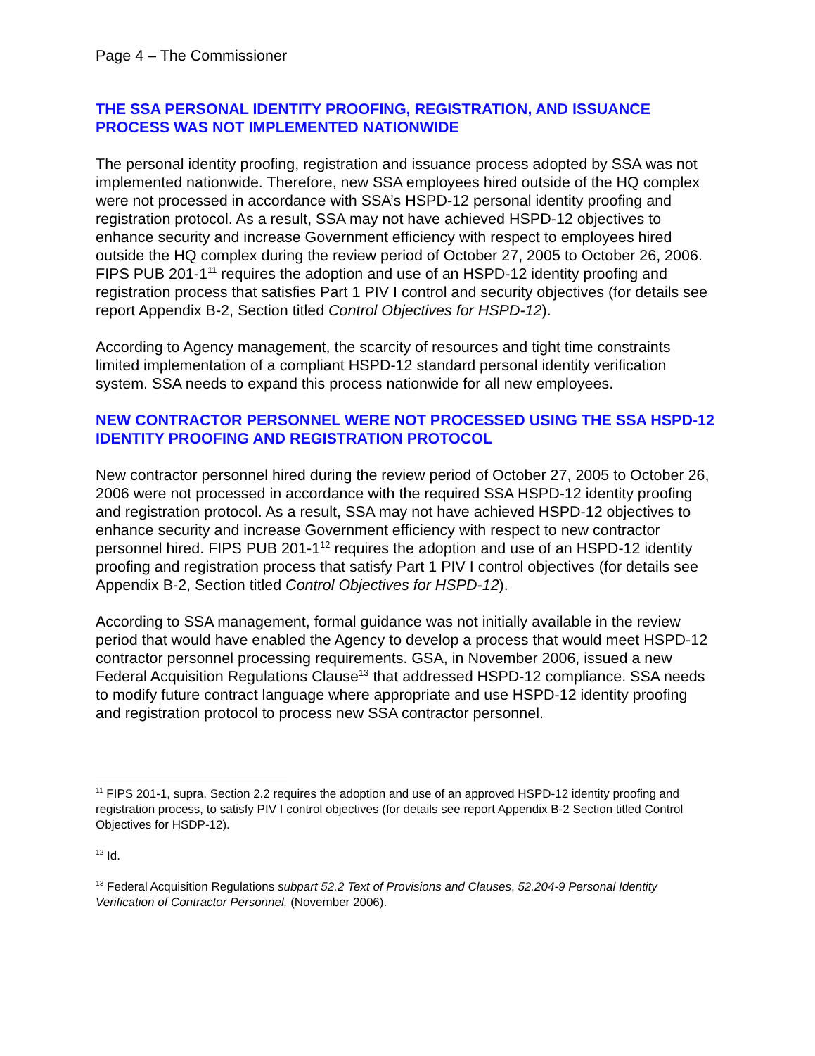Page 4 – The Commissioner
THE SSA PERSONAL IDENTITY PROOFING, REGISTRATION, AND ISSUANCE PROCESS WAS NOT IMPLEMENTED NATIONWIDE
The personal identity proofing, registration and issuance process adopted by SSA was not implemented nationwide. Therefore, new SSA employees hired outside of the HQ complex were not processed in accordance with SSA’s HSPD-12 personal identity proofing and registration protocol. As a result, SSA may not have achieved HSPD-12 objectives to enhance security and increase Government efficiency with respect to employees hired outside the HQ complex during the review period of October 27, 2005 to October 26, 2006. FIPS PUB 201-1<sup>11</sup> requires the adoption and use of an HSPD-12 identity proofing and registration process that satisfies Part 1 PIV I control and security objectives (for details see report Appendix B-2, Section titled Control Objectives for HSPD-12).
According to Agency management, the scarcity of resources and tight time constraints limited implementation of a compliant HSPD-12 standard personal identity verification system. SSA needs to expand this process nationwide for all new employees.
NEW CONTRACTOR PERSONNEL WERE NOT PROCESSED USING THE SSA HSPD-12 IDENTITY PROOFING AND REGISTRATION PROTOCOL
New contractor personnel hired during the review period of October 27, 2005 to October 26, 2006 were not processed in accordance with the required SSA HSPD-12 identity proofing and registration protocol. As a result, SSA may not have achieved HSPD-12 objectives to enhance security and increase Government efficiency with respect to new contractor personnel hired. FIPS PUB 201-1<sup>12</sup> requires the adoption and use of an HSPD-12 identity proofing and registration process that satisfy Part 1 PIV I control objectives (for details see Appendix B-2, Section titled Control Objectives for HSPD-12).
According to SSA management, formal guidance was not initially available in the review period that would have enabled the Agency to develop a process that would meet HSPD-12 contractor personnel processing requirements. GSA, in November 2006, issued a new Federal Acquisition Regulations Clause<sup>13</sup> that addressed HSPD-12 compliance. SSA needs to modify future contract language where appropriate and use HSPD-12 identity proofing and registration protocol to process new SSA contractor personnel.
<sup>11</sup> FIPS 201-1, supra, Section 2.2 requires the adoption and use of an approved HSPD-12 identity proofing and registration process, to satisfy PIV I control objectives (for details see report Appendix B-2 Section titled Control Objectives for HSDP-12).
<sup>12</sup> Id.
<sup>13</sup> Federal Acquisition Regulations subpart 52.2 Text of Provisions and Clauses, 52.204-9 Personal Identity Verification of Contractor Personnel, (November 2006).